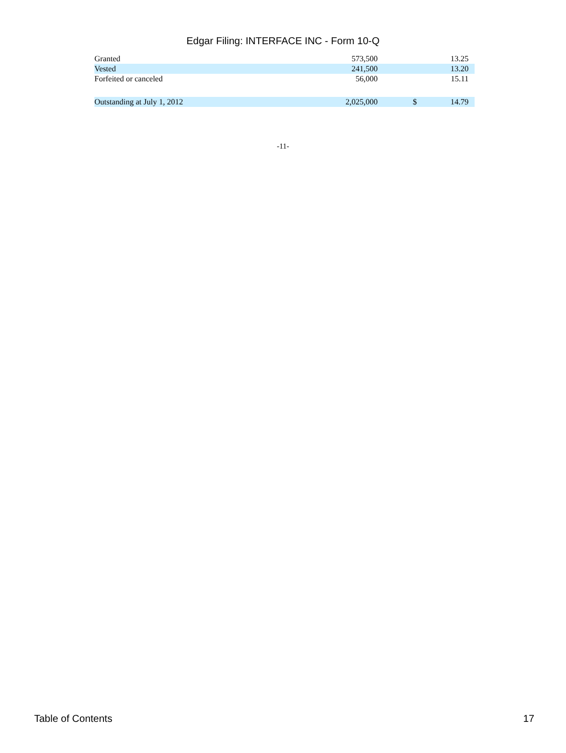Edgar Filing: INTERFACE INC - Form 10-Q
| Granted | 573,500 | | | 13.25 |
| Vested | 241,500 | | | 13.20 |
| Forfeited or canceled | 56,000 | | | 15.11 |
| Outstanding at July 1, 2012 | 2,025,000 | | $ | 14.79 |
-11-
Table of Contents 17